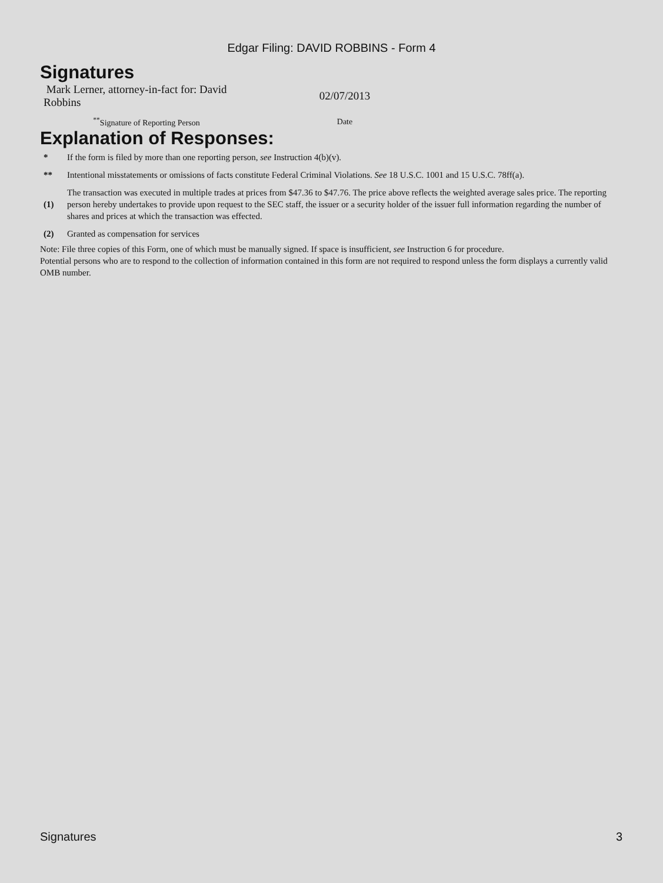Edgar Filing: DAVID ROBBINS - Form 4
Signatures
| Mark Lerner, attorney-in-fact for: David Robbins | 02/07/2013 |
| <sup>**</sup> Signature of Reporting Person | Date |
Explanation of Responses:
| * | If the form is filed by more than one reporting person, see Instruction 4(b)(v). |
| ** | Intentional misstatements or omissions of facts constitute Federal Criminal Violations. See 18 U.S.C. 1001 and 15 U.S.C. 78ff(a). |
| (1) | The transaction was executed in multiple trades at prices from $47.36 to $47.76. The price above reflects the weighted average sales price. The reporting person hereby undertakes to provide upon request to the SEC staff, the issuer or a security holder of the issuer full information regarding the number of shares and prices at which the transaction was effected. |
| (2) | Granted as compensation for services |
Note: File three copies of this Form, one of which must be manually signed. If space is insufficient, see Instruction 6 for procedure.
Potential persons who are to respond to the collection of information contained in this form are not required to respond unless the form displays a currently valid OMB number.
Signatures 3